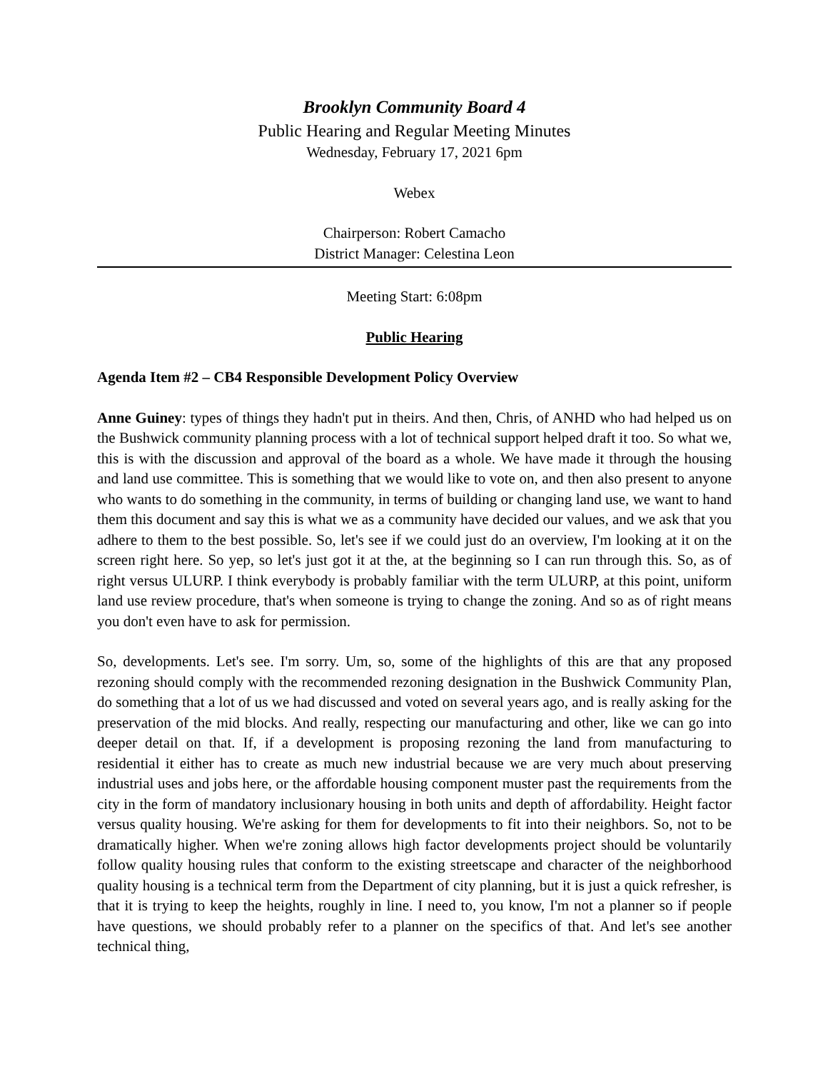Brooklyn Community Board 4
Public Hearing and Regular Meeting Minutes
Wednesday, February 17, 2021 6pm
Webex
Chairperson: Robert Camacho
District Manager: Celestina Leon
Meeting Start: 6:08pm
Public Hearing
Agenda Item #2 – CB4 Responsible Development Policy Overview
Anne Guiney: types of things they hadn't put in theirs. And then, Chris, of ANHD who had helped us on the Bushwick community planning process with a lot of technical support helped draft it too. So what we, this is with the discussion and approval of the board as a whole. We have made it through the housing and land use committee. This is something that we would like to vote on, and then also present to anyone who wants to do something in the community, in terms of building or changing land use, we want to hand them this document and say this is what we as a community have decided our values, and we ask that you adhere to them to the best possible. So, let's see if we could just do an overview, I'm looking at it on the screen right here. So yep, so let's just got it at the, at the beginning so I can run through this. So, as of right versus ULURP. I think everybody is probably familiar with the term ULURP, at this point, uniform land use review procedure, that's when someone is trying to change the zoning. And so as of right means you don't even have to ask for permission.
So, developments. Let's see. I'm sorry. Um, so, some of the highlights of this are that any proposed rezoning should comply with the recommended rezoning designation in the Bushwick Community Plan, do something that a lot of us we had discussed and voted on several years ago, and is really asking for the preservation of the mid blocks. And really, respecting our manufacturing and other, like we can go into deeper detail on that. If, if a development is proposing rezoning the land from manufacturing to residential it either has to create as much new industrial because we are very much about preserving industrial uses and jobs here, or the affordable housing component muster past the requirements from the city in the form of mandatory inclusionary housing in both units and depth of affordability. Height factor versus quality housing. We're asking for them for developments to fit into their neighbors. So, not to be dramatically higher. When we're zoning allows high factor developments project should be voluntarily follow quality housing rules that conform to the existing streetscape and character of the neighborhood quality housing is a technical term from the Department of city planning, but it is just a quick refresher, is that it is trying to keep the heights, roughly in line. I need to, you know, I'm not a planner so if people have questions, we should probably refer to a planner on the specifics of that. And let's see another technical thing,